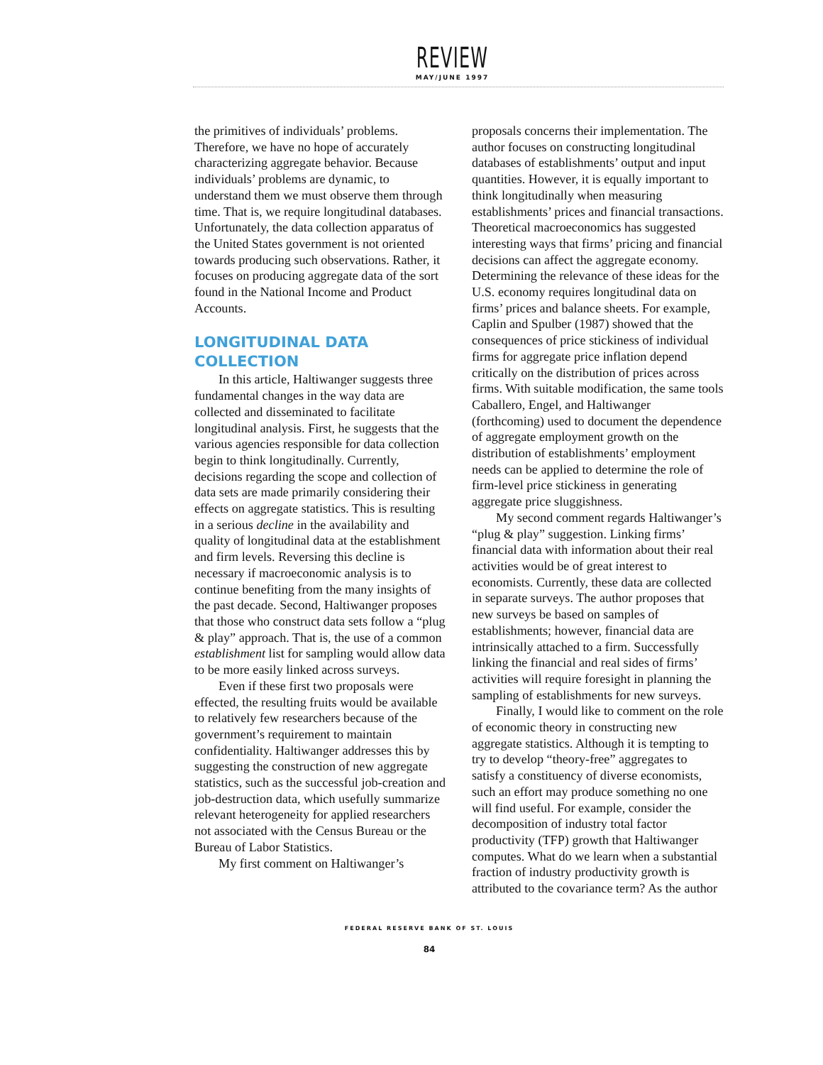REVIEW
MAY/JUNE 1997
the primitives of individuals’ problems. Therefore, we have no hope of accurately characterizing aggregate behavior. Because individuals’ problems are dynamic, to understand them we must observe them through time. That is, we require longitudinal databases. Unfortunately, the data collection apparatus of the United States government is not oriented towards producing such observations. Rather, it focuses on producing aggregate data of the sort found in the National Income and Product Accounts.
LONGITUDINAL DATA COLLECTION
In this article, Haltiwanger suggests three fundamental changes in the way data are collected and disseminated to facilitate longitudinal analysis. First, he suggests that the various agencies responsible for data collection begin to think longitudinally. Currently, decisions regarding the scope and collection of data sets are made primarily considering their effects on aggregate statistics. This is resulting in a serious decline in the availability and quality of longitudinal data at the establishment and firm levels. Reversing this decline is necessary if macroeconomic analysis is to continue benefiting from the many insights of the past decade. Second, Haltiwanger proposes that those who construct data sets follow a “plug & play” approach. That is, the use of a common establishment list for sampling would allow data to be more easily linked across surveys.
Even if these first two proposals were effected, the resulting fruits would be available to relatively few researchers because of the government’s requirement to maintain confidentiality. Haltiwanger addresses this by suggesting the construction of new aggregate statistics, such as the successful job-creation and job-destruction data, which usefully summarize relevant heterogeneity for applied researchers not associated with the Census Bureau or the Bureau of Labor Statistics.
My first comment on Haltiwanger’s
proposals concerns their implementation. The author focuses on constructing longitudinal databases of establishments’ output and input quantities. However, it is equally important to think longitudinally when measuring establishments’ prices and financial transactions. Theoretical macroeconomics has suggested interesting ways that firms’ pricing and financial decisions can affect the aggregate economy. Determining the relevance of these ideas for the U.S. economy requires longitudinal data on firms’ prices and balance sheets. For example, Caplin and Spulber (1987) showed that the consequences of price stickiness of individual firms for aggregate price inflation depend critically on the distribution of prices across firms. With suitable modification, the same tools Caballero, Engel, and Haltiwanger (forthcoming) used to document the dependence of aggregate employment growth on the distribution of establishments’ employment needs can be applied to determine the role of firm-level price stickiness in generating aggregate price sluggishness.
My second comment regards Haltiwanger’s “plug & play” suggestion. Linking firms’ financial data with information about their real activities would be of great interest to economists. Currently, these data are collected in separate surveys. The author proposes that new surveys be based on samples of establishments; however, financial data are intrinsically attached to a firm. Successfully linking the financial and real sides of firms’ activities will require foresight in planning the sampling of establishments for new surveys.
Finally, I would like to comment on the role of economic theory in constructing new aggregate statistics. Although it is tempting to try to develop “theory-free” aggregates to satisfy a constituency of diverse economists, such an effort may produce something no one will find useful. For example, consider the decomposition of industry total factor productivity (TFP) growth that Haltiwanger computes. What do we learn when a substantial fraction of industry productivity growth is attributed to the covariance term? As the author
FEDERAL RESERVE BANK OF ST. LOUIS
84